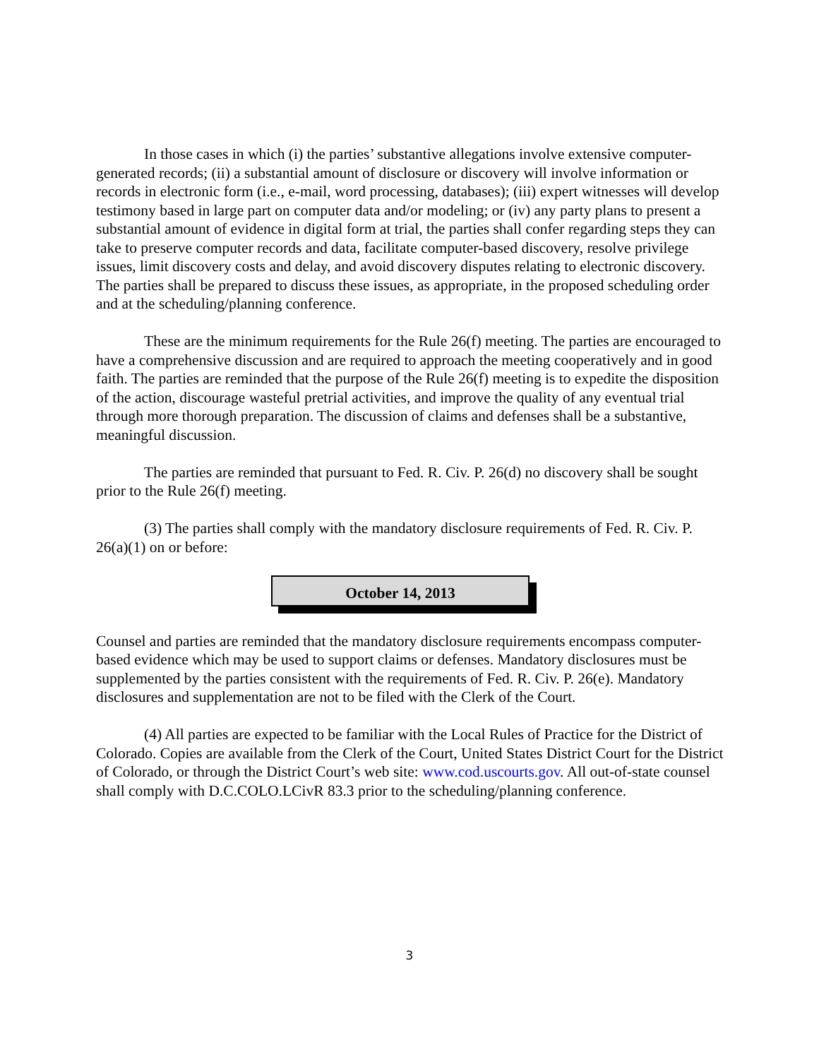In those cases in which (i) the parties’ substantive allegations involve extensive computer-generated records; (ii) a substantial amount of disclosure or discovery will involve information or records in electronic form (i.e., e-mail, word processing, databases); (iii) expert witnesses will develop testimony based in large part on computer data and/or modeling; or (iv) any party plans to present a substantial amount of evidence in digital form at trial, the parties shall confer regarding steps they can take to preserve computer records and data, facilitate computer-based discovery, resolve privilege issues, limit discovery costs and delay, and avoid discovery disputes relating to electronic discovery. The parties shall be prepared to discuss these issues, as appropriate, in the proposed scheduling order and at the scheduling/planning conference.
These are the minimum requirements for the Rule 26(f) meeting. The parties are encouraged to have a comprehensive discussion and are required to approach the meeting cooperatively and in good faith. The parties are reminded that the purpose of the Rule 26(f) meeting is to expedite the disposition of the action, discourage wasteful pretrial activities, and improve the quality of any eventual trial through more thorough preparation. The discussion of claims and defenses shall be a substantive, meaningful discussion.
The parties are reminded that pursuant to Fed. R. Civ. P. 26(d) no discovery shall be sought prior to the Rule 26(f) meeting.
(3) The parties shall comply with the mandatory disclosure requirements of Fed. R. Civ. P. 26(a)(1) on or before:
October 14, 2013
Counsel and parties are reminded that the mandatory disclosure requirements encompass computer-based evidence which may be used to support claims or defenses. Mandatory disclosures must be supplemented by the parties consistent with the requirements of Fed. R. Civ. P. 26(e). Mandatory disclosures and supplementation are not to be filed with the Clerk of the Court.
(4) All parties are expected to be familiar with the Local Rules of Practice for the District of Colorado. Copies are available from the Clerk of the Court, United States District Court for the District of Colorado, or through the District Court’s web site: www.cod.uscourts.gov. All out-of-state counsel shall comply with D.C.COLO.LCivR 83.3 prior to the scheduling/planning conference.
3